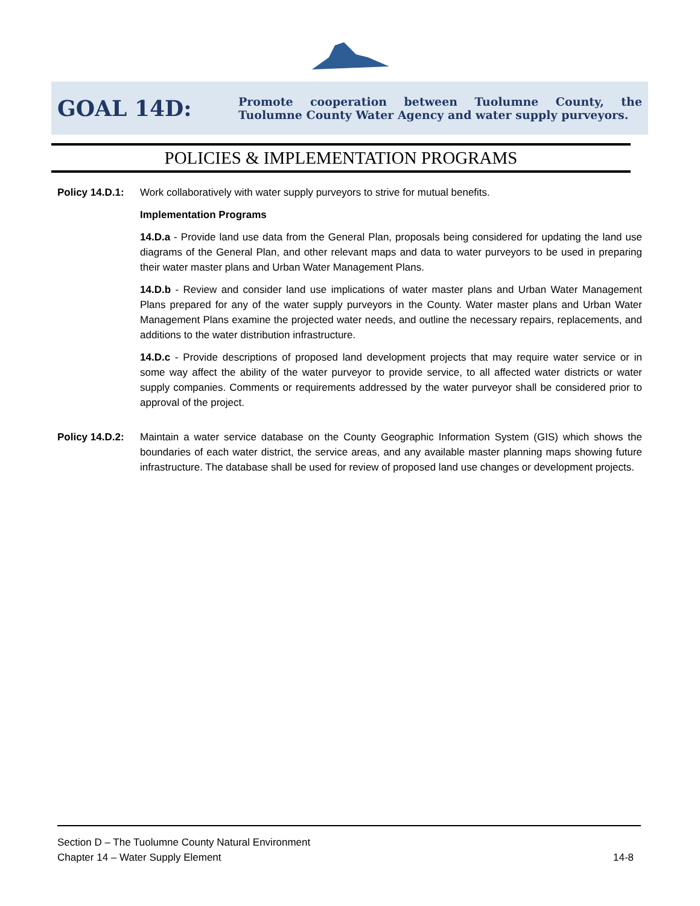GOAL 14D:
Promote cooperation between Tuolumne County, the Tuolumne County Water Agency and water supply purveyors.
POLICIES & IMPLEMENTATION PROGRAMS
Policy 14.D.1:
Work collaboratively with water supply purveyors to strive for mutual benefits.
Implementation Programs
14.D.a - Provide land use data from the General Plan, proposals being considered for updating the land use diagrams of the General Plan, and other relevant maps and data to water purveyors to be used in preparing their water master plans and Urban Water Management Plans.
14.D.b - Review and consider land use implications of water master plans and Urban Water Management Plans prepared for any of the water supply purveyors in the County. Water master plans and Urban Water Management Plans examine the projected water needs, and outline the necessary repairs, replacements, and additions to the water distribution infrastructure.
14.D.c - Provide descriptions of proposed land development projects that may require water service or in some way affect the ability of the water purveyor to provide service, to all affected water districts or water supply companies. Comments or requirements addressed by the water purveyor shall be considered prior to approval of the project.
Policy 14.D.2:
Maintain a water service database on the County Geographic Information System (GIS) which shows the boundaries of each water district, the service areas, and any available master planning maps showing future infrastructure. The database shall be used for review of proposed land use changes or development projects.
Section D – The Tuolumne County Natural Environment
Chapter 14 – Water Supply Element
14-8